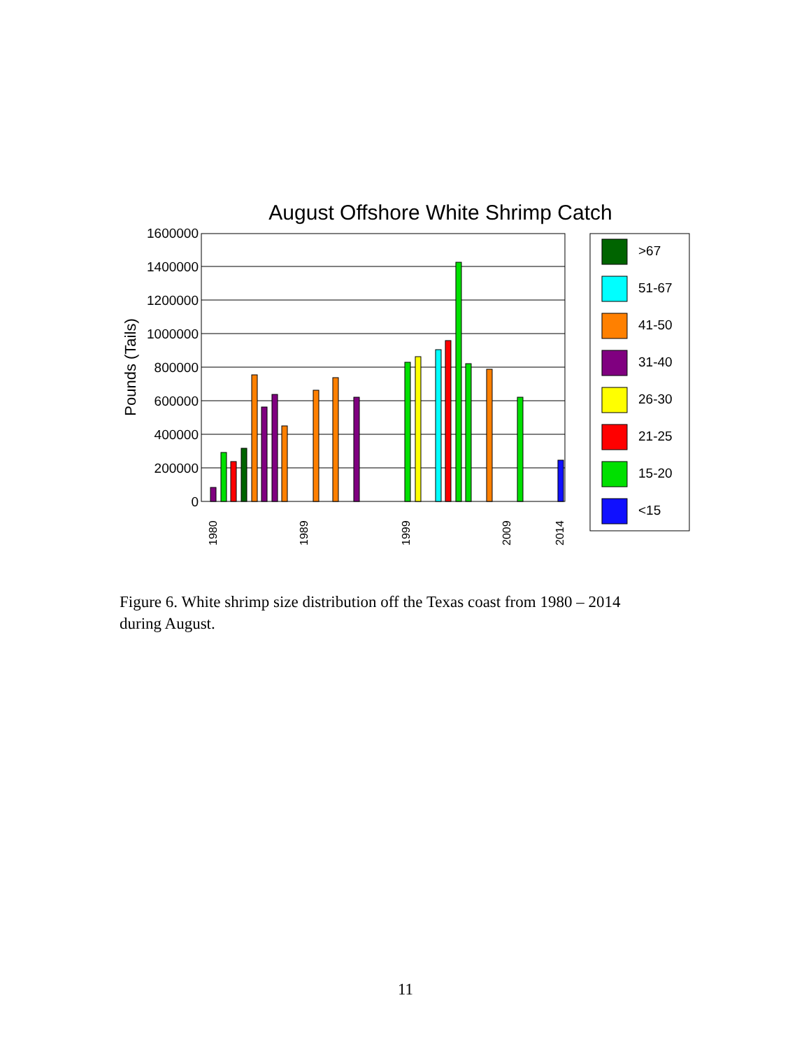August Offshore White Shrimp Catch
1600000
1400000
1200000
1000000
800000
600000
400000
200000
0
Pounds (Tails)
1980
1989
1999
2009
2014
>67
51-67
41-50
31-40
26-30
21-25
15-20
<15
Figure 6. White shrimp size distribution off the Texas coast from 1980 – 2014 during August.
11